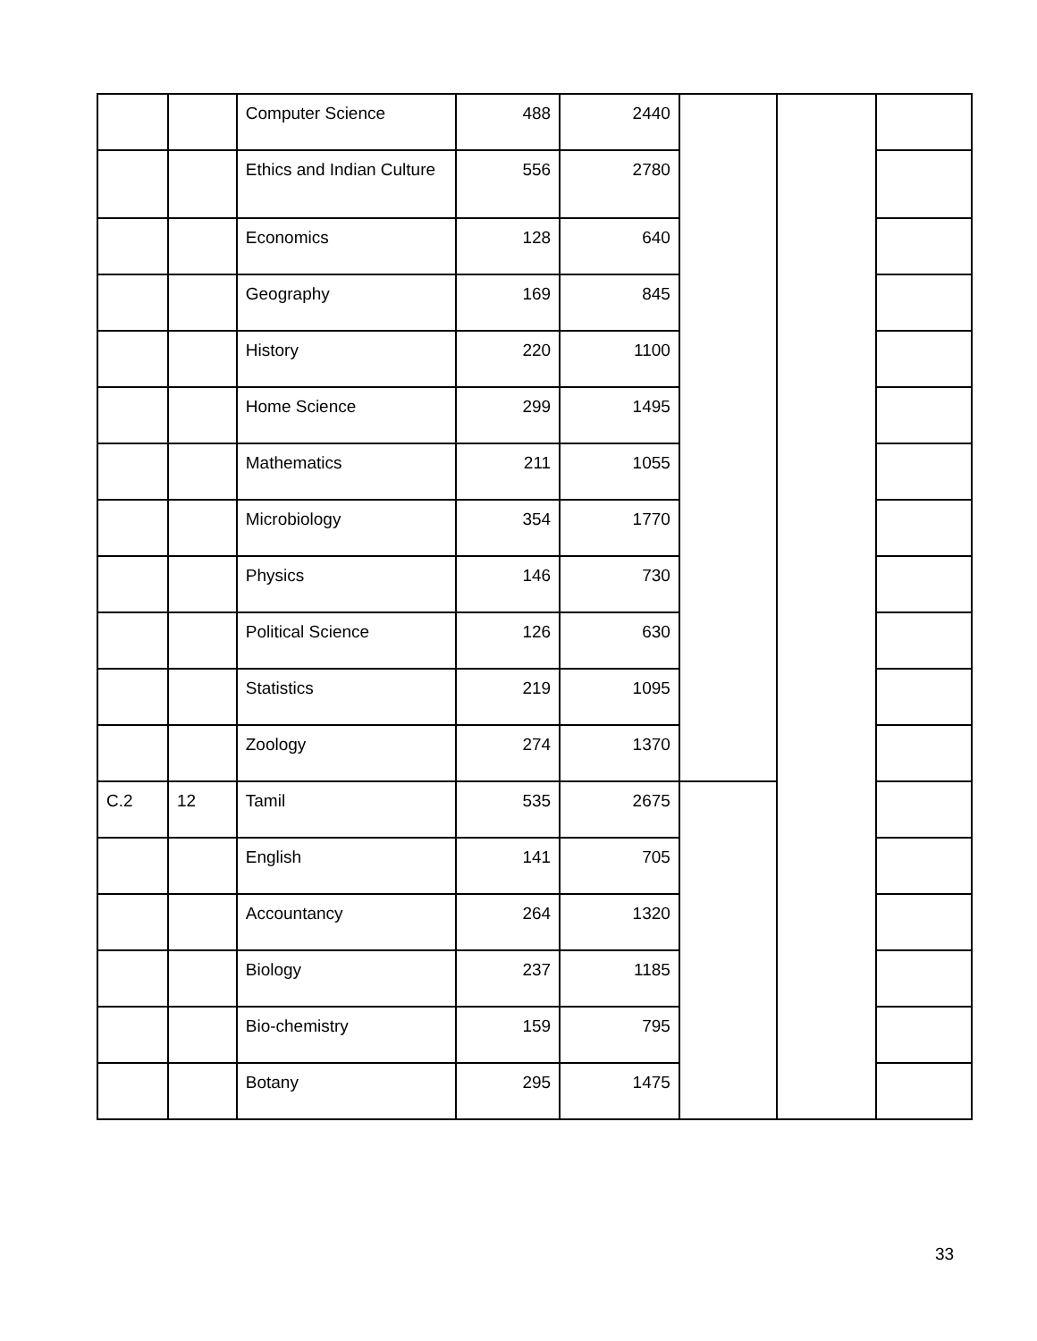| | | Computer Science | 488 | 2440 | | | |
| | | Ethics and Indian Culture | 556 | 2780 | | | |
| | | Economics | 128 | 640 | | | |
| | | Geography | 169 | 845 | | | |
| | | History | 220 | 1100 | | | |
| | | Home Science | 299 | 1495 | | | |
| | | Mathematics | 211 | 1055 | | | |
| | | Microbiology | 354 | 1770 | | | |
| | | Physics | 146 | 730 | | | |
| | | Political Science | 126 | 630 | | | |
| | | Statistics | 219 | 1095 | | | |
| | | Zoology | 274 | 1370 | | | |
| C.2 | 12 | Tamil | 535 | 2675 | | | |
| | | English | 141 | 705 | | | |
| | | Accountancy | 264 | 1320 | | | |
| | | Biology | 237 | 1185 | | | |
| | | Bio-chemistry | 159 | 795 | | | |
| | | Botany | 295 | 1475 | | | |
33